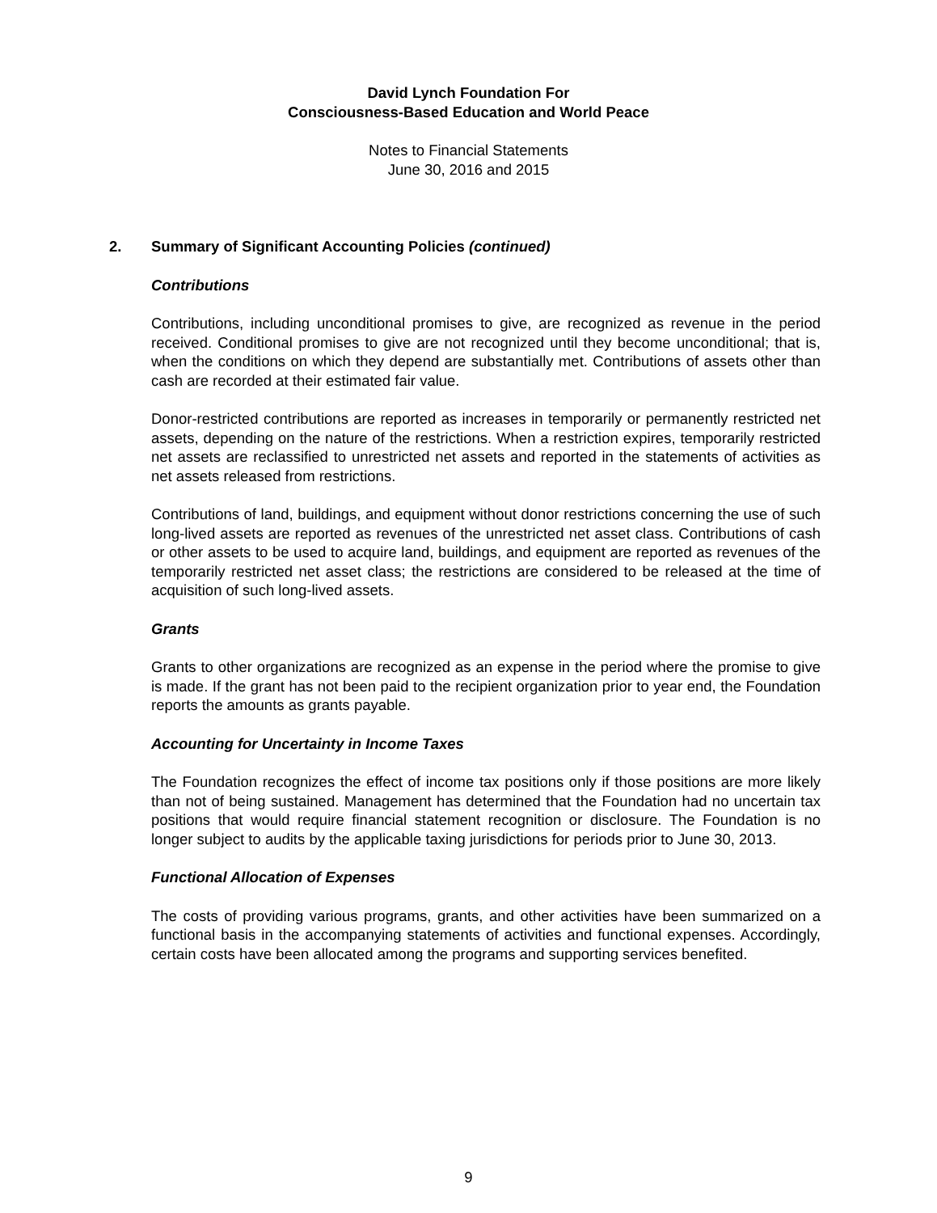David Lynch Foundation For
Consciousness-Based Education and World Peace
Notes to Financial Statements
June 30, 2016 and 2015
2. Summary of Significant Accounting Policies (continued)
Contributions
Contributions, including unconditional promises to give, are recognized as revenue in the period received. Conditional promises to give are not recognized until they become unconditional; that is, when the conditions on which they depend are substantially met. Contributions of assets other than cash are recorded at their estimated fair value.
Donor-restricted contributions are reported as increases in temporarily or permanently restricted net assets, depending on the nature of the restrictions. When a restriction expires, temporarily restricted net assets are reclassified to unrestricted net assets and reported in the statements of activities as net assets released from restrictions.
Contributions of land, buildings, and equipment without donor restrictions concerning the use of such long-lived assets are reported as revenues of the unrestricted net asset class. Contributions of cash or other assets to be used to acquire land, buildings, and equipment are reported as revenues of the temporarily restricted net asset class; the restrictions are considered to be released at the time of acquisition of such long-lived assets.
Grants
Grants to other organizations are recognized as an expense in the period where the promise to give is made. If the grant has not been paid to the recipient organization prior to year end, the Foundation reports the amounts as grants payable.
Accounting for Uncertainty in Income Taxes
The Foundation recognizes the effect of income tax positions only if those positions are more likely than not of being sustained. Management has determined that the Foundation had no uncertain tax positions that would require financial statement recognition or disclosure. The Foundation is no longer subject to audits by the applicable taxing jurisdictions for periods prior to June 30, 2013.
Functional Allocation of Expenses
The costs of providing various programs, grants, and other activities have been summarized on a functional basis in the accompanying statements of activities and functional expenses. Accordingly, certain costs have been allocated among the programs and supporting services benefited.
9